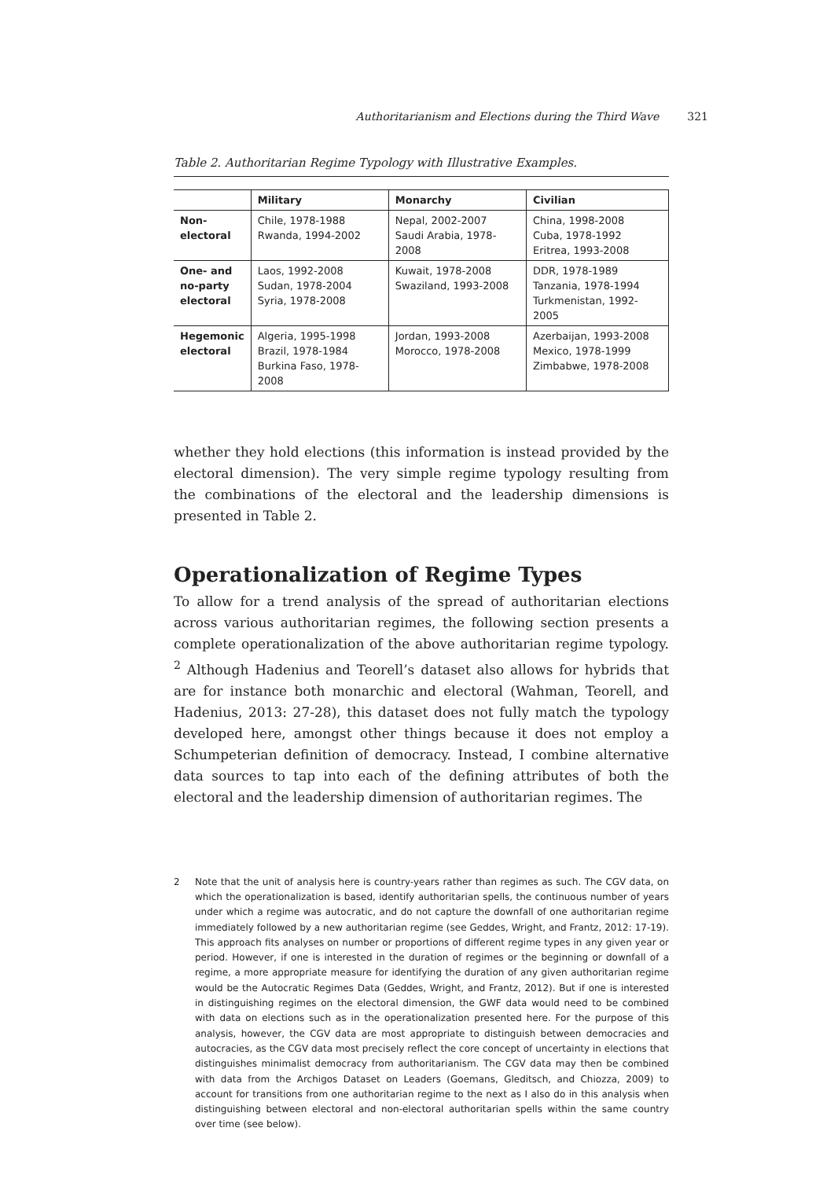Authoritarianism and Elections during the Third Wave 321
Table 2. Authoritarian Regime Typology with Illustrative Examples.
| | Military | Monarchy | Civilian |
| --- | --- | --- | --- |
| Non- electoral | Chile, 1978-1988 Rwanda, 1994-2002 | Nepal, 2002-2007 Saudi Arabia, 1978-2008 | China, 1998-2008 Cuba, 1978-1992 Eritrea, 1993-2008 |
| One- and no-party electoral | Laos, 1992-2008 Sudan, 1978-2004 Syria, 1978-2008 | Kuwait, 1978-2008 Swaziland, 1993-2008 | DDR, 1978-1989 Tanzania, 1978-1994 Turkmenistan, 1992-2005 |
| Hegemonic electoral | Algeria, 1995-1998 Brazil, 1978-1984 Burkina Faso, 1978-2008 | Jordan, 1993-2008 Morocco, 1978-2008 | Azerbaijan, 1993-2008 Mexico, 1978-1999 Zimbabwe, 1978-2008 |
whether they hold elections (this information is instead provided by the electoral dimension). The very simple regime typology resulting from the combinations of the electoral and the leadership dimensions is presented in Table 2.
Operationalization of Regime Types
To allow for a trend analysis of the spread of authoritarian elections across various authoritarian regimes, the following section presents a complete operationalization of the above authoritarian regime typology. <sup>2</sup> Although Hadenius and Teorell’s dataset also allows for hybrids that are for instance both monarchic and electoral (Wahman, Teorell, and Hadenius, 2013: 27-28), this dataset does not fully match the typology developed here, amongst other things because it does not employ a Schumpeterian definition of democracy. Instead, I combine alternative data sources to tap into each of the defining attributes of both the electoral and the leadership dimension of authoritarian regimes. The
2 Note that the unit of analysis here is country-years rather than regimes as such. The CGV data, on which the operationalization is based, identify authoritarian spells, the continuous number of years under which a regime was autocratic, and do not capture the downfall of one authoritarian regime immediately followed by a new authoritarian regime (see Geddes, Wright, and Frantz, 2012: 17-19). This approach fits analyses on number or proportions of different regime types in any given year or period. However, if one is interested in the duration of regimes or the beginning or downfall of a regime, a more appropriate measure for identifying the duration of any given authoritarian regime would be the Autocratic Regimes Data (Geddes, Wright, and Frantz, 2012). But if one is interested in distinguishing regimes on the electoral dimension, the GWF data would need to be combined with data on elections such as in the operationalization presented here. For the purpose of this analysis, however, the CGV data are most appropriate to distinguish between democracies and autocracies, as the CGV data most precisely reflect the core concept of uncertainty in elections that distinguishes minimalist democracy from authoritarianism. The CGV data may then be combined with data from the Archigos Dataset on Leaders (Goemans, Gleditsch, and Chiozza, 2009) to account for transitions from one authoritarian regime to the next as I also do in this analysis when distinguishing between electoral and non-electoral authoritarian spells within the same country over time (see below).